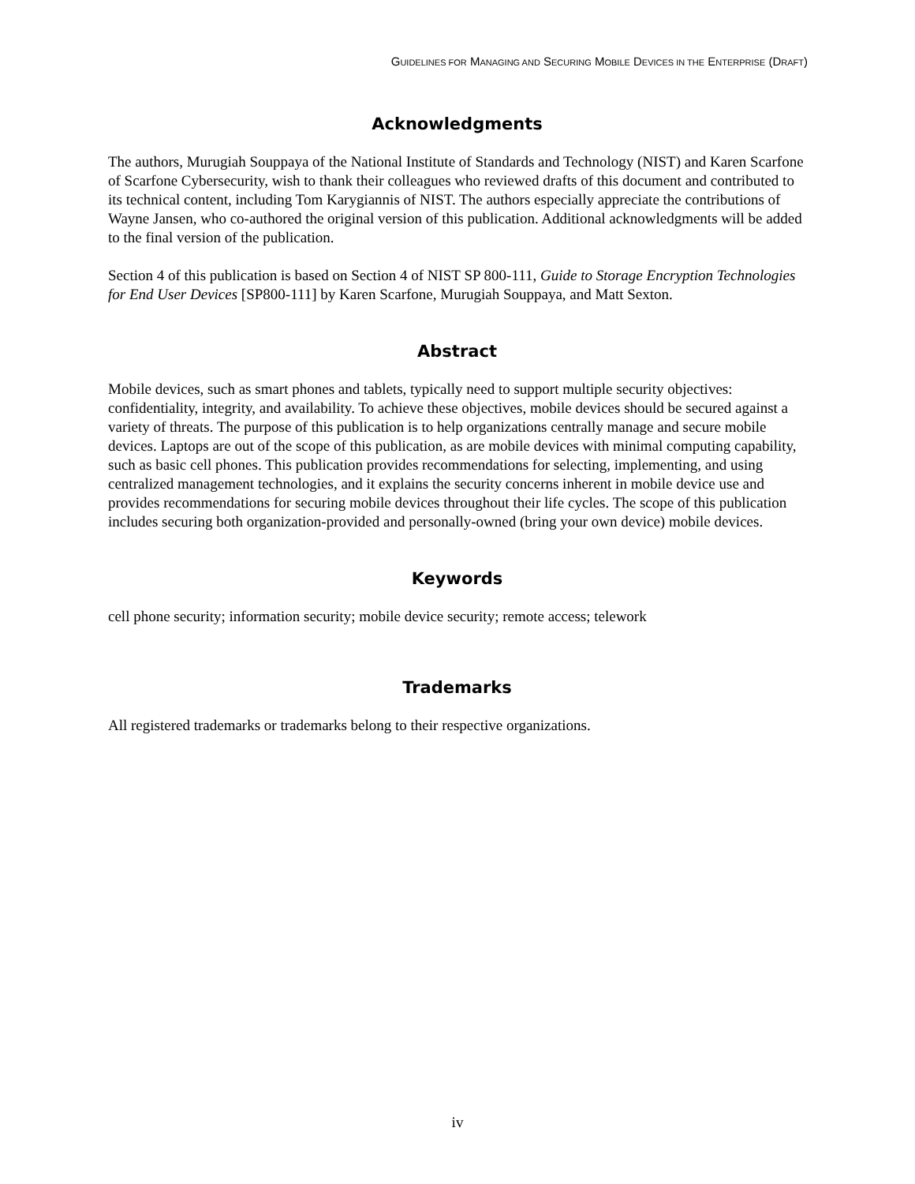GUIDELINES FOR MANAGING AND SECURING MOBILE DEVICES IN THE ENTERPRISE (DRAFT)
Acknowledgments
The authors, Murugiah Souppaya of the National Institute of Standards and Technology (NIST) and Karen Scarfone of Scarfone Cybersecurity, wish to thank their colleagues who reviewed drafts of this document and contributed to its technical content, including Tom Karygiannis of NIST. The authors especially appreciate the contributions of Wayne Jansen, who co-authored the original version of this publication. Additional acknowledgments will be added to the final version of the publication.
Section 4 of this publication is based on Section 4 of NIST SP 800-111, Guide to Storage Encryption Technologies for End User Devices [SP800-111] by Karen Scarfone, Murugiah Souppaya, and Matt Sexton.
Abstract
Mobile devices, such as smart phones and tablets, typically need to support multiple security objectives: confidentiality, integrity, and availability. To achieve these objectives, mobile devices should be secured against a variety of threats. The purpose of this publication is to help organizations centrally manage and secure mobile devices. Laptops are out of the scope of this publication, as are mobile devices with minimal computing capability, such as basic cell phones. This publication provides recommendations for selecting, implementing, and using centralized management technologies, and it explains the security concerns inherent in mobile device use and provides recommendations for securing mobile devices throughout their life cycles. The scope of this publication includes securing both organization-provided and personally-owned (bring your own device) mobile devices.
Keywords
cell phone security; information security; mobile device security; remote access; telework
Trademarks
All registered trademarks or trademarks belong to their respective organizations.
iv